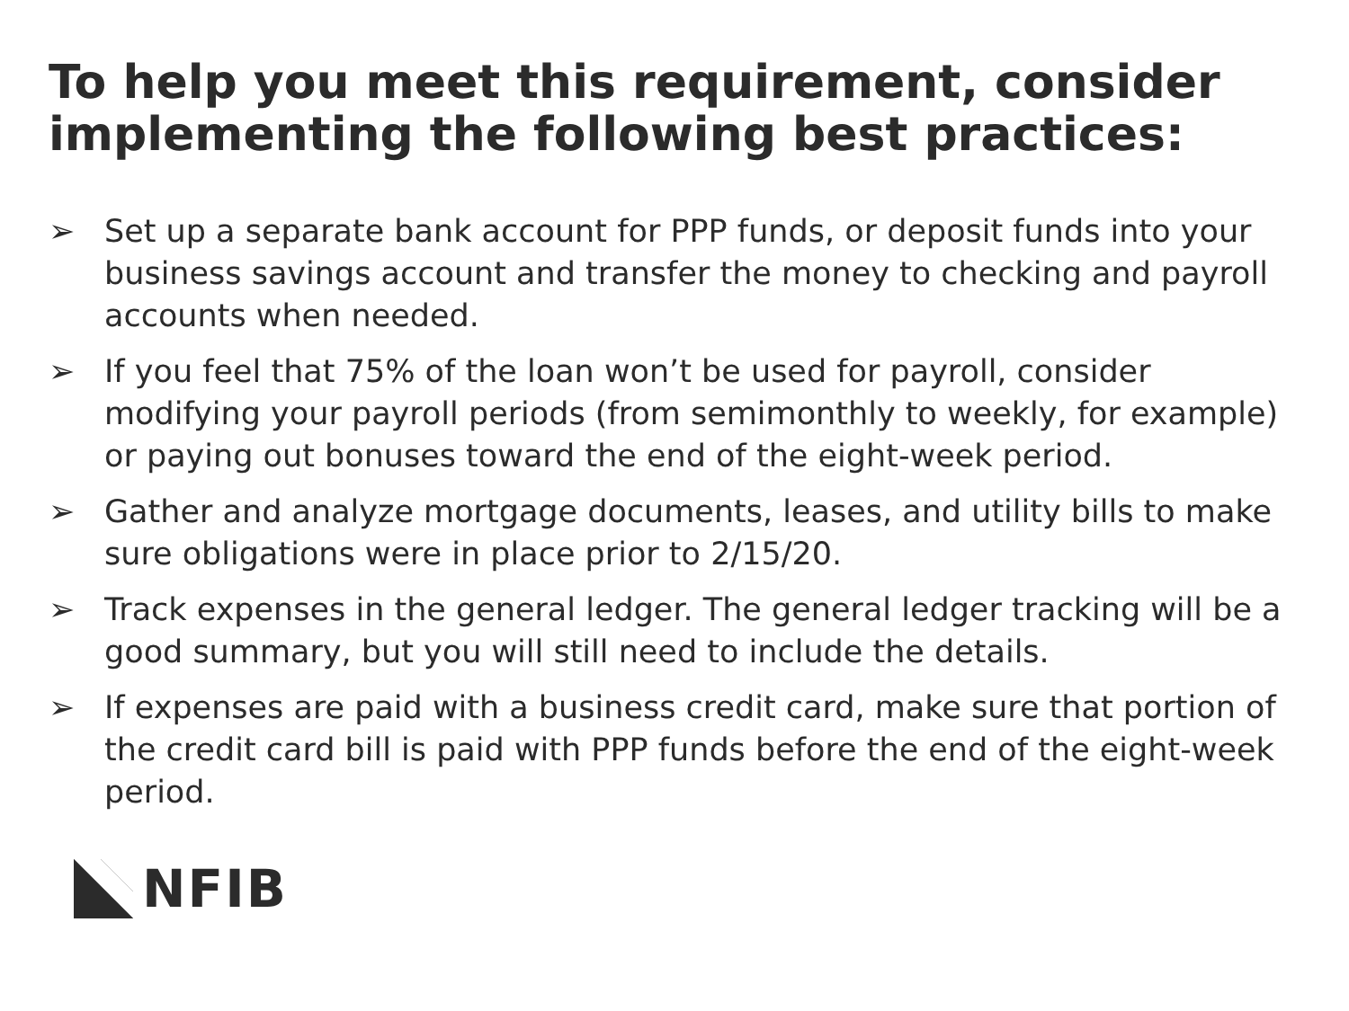To help you meet this requirement, consider implementing the following best practices:
➢ Set up a separate bank account for PPP funds, or deposit funds into your business savings account and transfer the money to checking and payroll accounts when needed.
➢ If you feel that 75% of the loan won’t be used for payroll, consider modifying your payroll periods (from semimonthly to weekly, for example) or paying out bonuses toward the end of the eight-week period.
➢ Gather and analyze mortgage documents, leases, and utility bills to make sure obligations were in place prior to 2/15/20.
➢ Track expenses in the general ledger. The general ledger tracking will be a good summary, but you will still need to include the details.
➢ If expenses are paid with a business credit card, make sure that portion of the credit card bill is paid with PPP funds before the end of the eight-week period.
NFIB